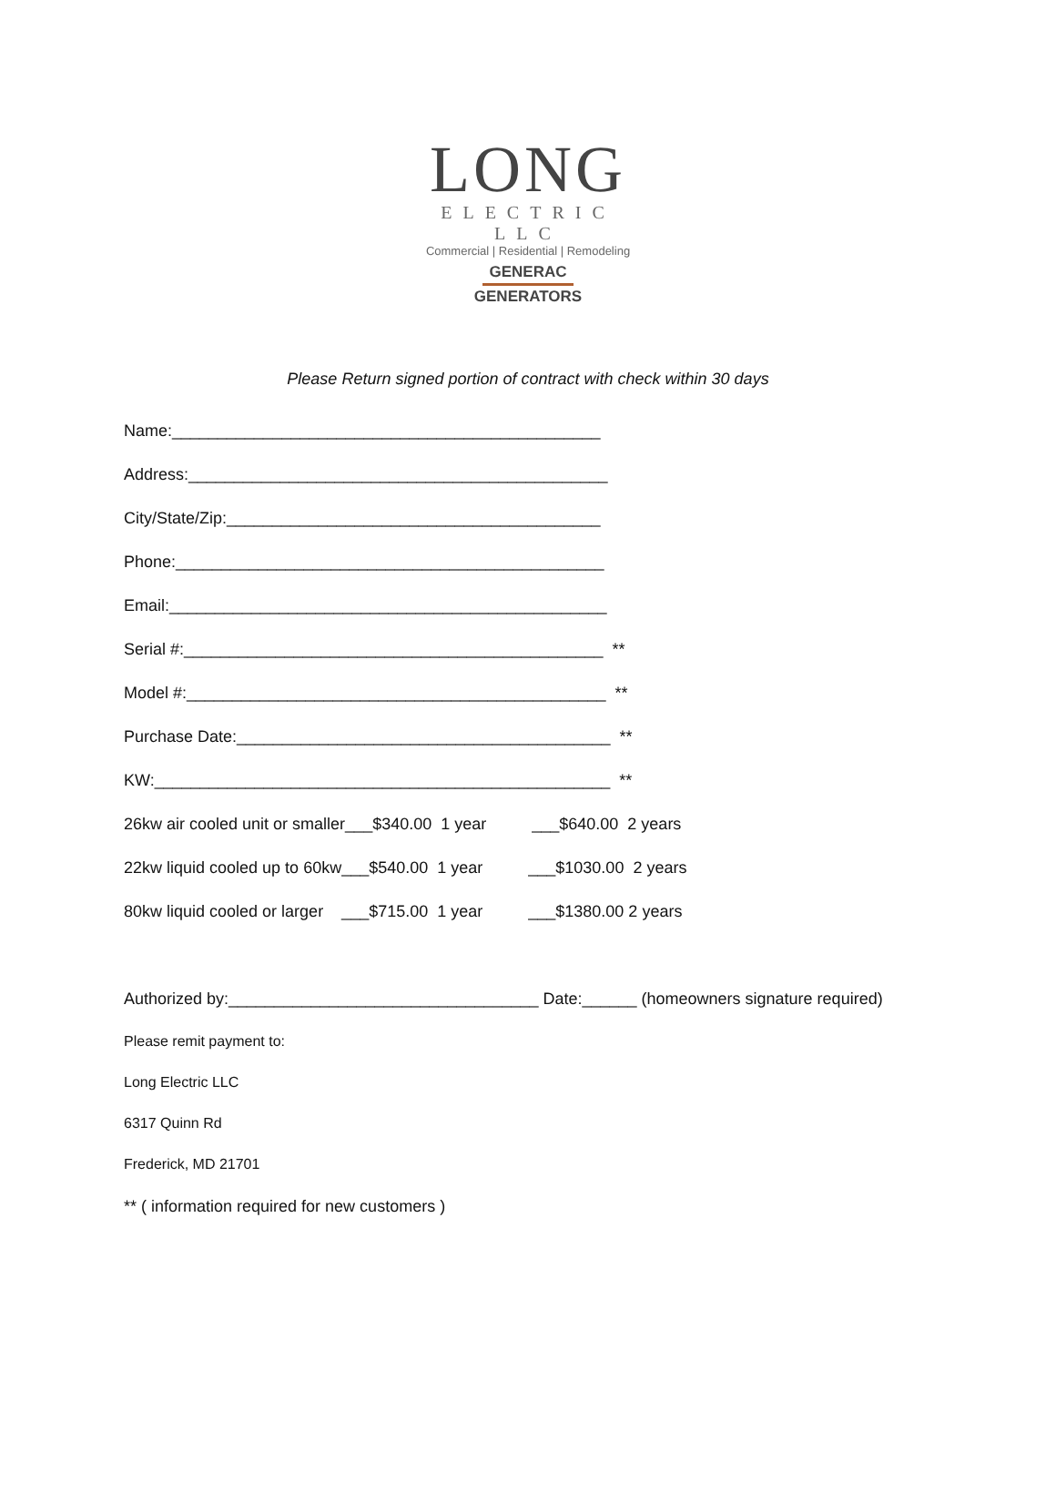LONG
ELECTRIC LLC
Commercial | Residential | Remodeling
GENERAC
GENERATORS
Please Return signed portion of contract with check within 30 days
Name:_______________________________________________
Address:______________________________________________
City/State/Zip:_________________________________________
Phone:_______________________________________________
Email:________________________________________________
Serial #:______________________________________________ **
Model #:______________________________________________ **
Purchase Date:_________________________________________ **
KW:__________________________________________________ **
26kw air cooled unit or smaller___$340.00 1 year ___$640.00 2 years
22kw liquid cooled up to 60kw___$540.00 1 year ___$1030.00 2 years
80kw liquid cooled or larger ___$715.00 1 year ___$1380.00 2 years
Authorized by:__________________________________ Date:______ (homeowners signature required)
Please remit payment to:
Long Electric LLC
6317 Quinn Rd
Frederick, MD 21701
** ( information required for new customers )